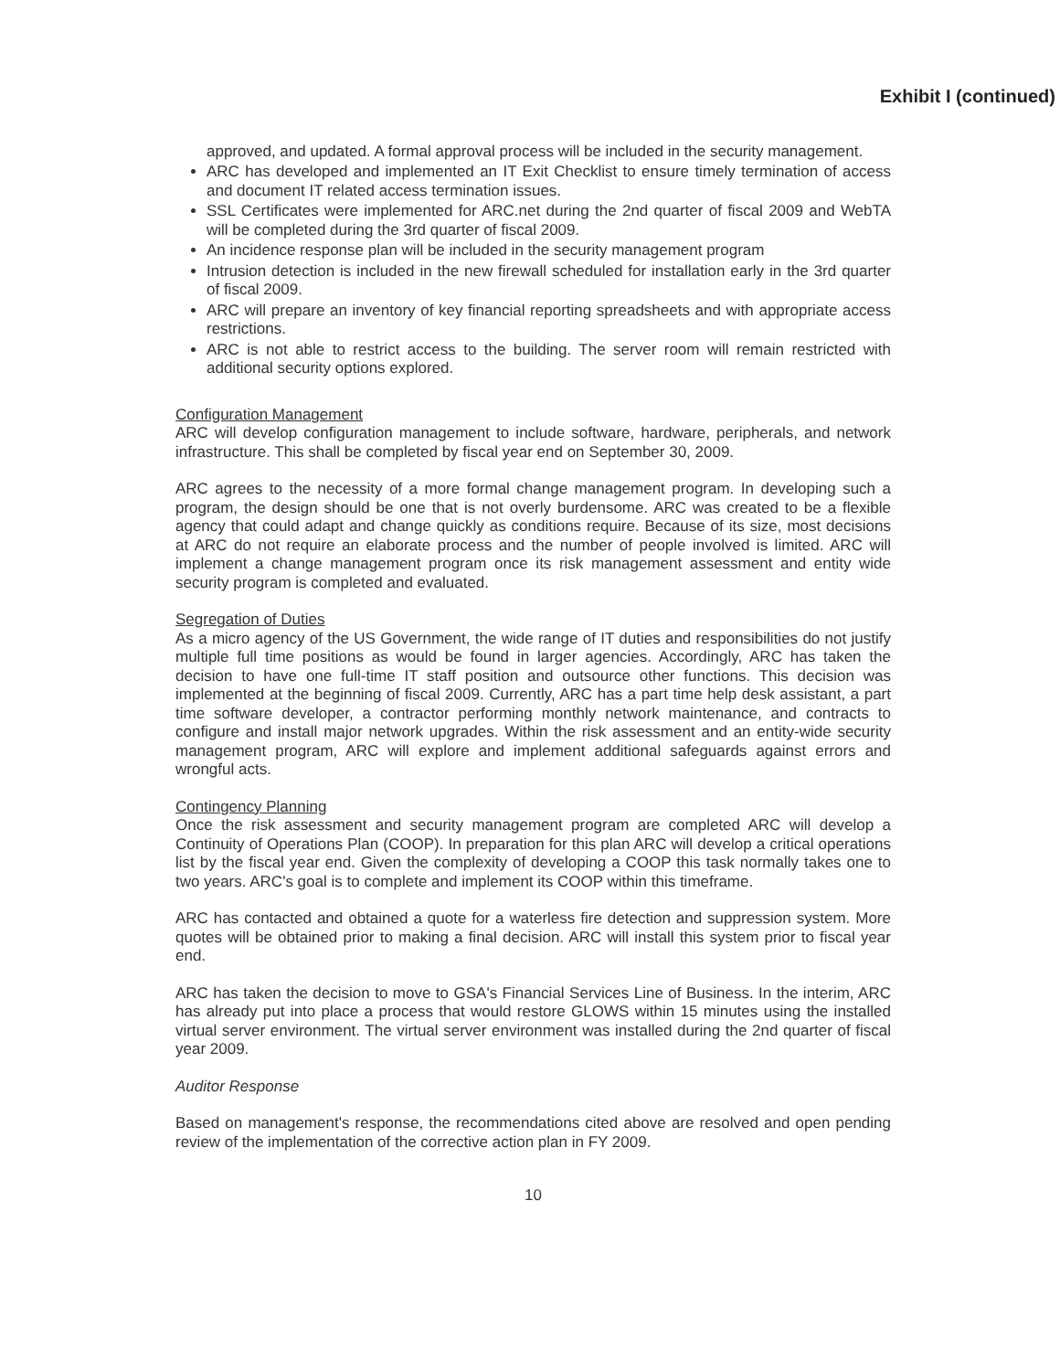Exhibit I (continued)
approved, and updated. A formal approval process will be included in the security management.
ARC has developed and implemented an IT Exit Checklist to ensure timely termination of access and document IT related access termination issues.
SSL Certificates were implemented for ARC.net during the 2nd quarter of fiscal 2009 and WebTA will be completed during the 3rd quarter of fiscal 2009.
An incidence response plan will be included in the security management program
Intrusion detection is included in the new firewall scheduled for installation early in the 3rd quarter of fiscal 2009.
ARC will prepare an inventory of key financial reporting spreadsheets and with appropriate access restrictions.
ARC is not able to restrict access to the building. The server room will remain restricted with additional security options explored.
Configuration Management
ARC will develop configuration management to include software, hardware, peripherals, and network infrastructure. This shall be completed by fiscal year end on September 30, 2009.
ARC agrees to the necessity of a more formal change management program. In developing such a program, the design should be one that is not overly burdensome. ARC was created to be a flexible agency that could adapt and change quickly as conditions require. Because of its size, most decisions at ARC do not require an elaborate process and the number of people involved is limited. ARC will implement a change management program once its risk management assessment and entity wide security program is completed and evaluated.
Segregation of Duties
As a micro agency of the US Government, the wide range of IT duties and responsibilities do not justify multiple full time positions as would be found in larger agencies. Accordingly, ARC has taken the decision to have one full-time IT staff position and outsource other functions. This decision was implemented at the beginning of fiscal 2009. Currently, ARC has a part time help desk assistant, a part time software developer, a contractor performing monthly network maintenance, and contracts to configure and install major network upgrades. Within the risk assessment and an entity-wide security management program, ARC will explore and implement additional safeguards against errors and wrongful acts.
Contingency Planning
Once the risk assessment and security management program are completed ARC will develop a Continuity of Operations Plan (COOP). In preparation for this plan ARC will develop a critical operations list by the fiscal year end. Given the complexity of developing a COOP this task normally takes one to two years. ARC's goal is to complete and implement its COOP within this timeframe.
ARC has contacted and obtained a quote for a waterless fire detection and suppression system. More quotes will be obtained prior to making a final decision. ARC will install this system prior to fiscal year end.
ARC has taken the decision to move to GSA's Financial Services Line of Business. In the interim, ARC has already put into place a process that would restore GLOWS within 15 minutes using the installed virtual server environment. The virtual server environment was installed during the 2nd quarter of fiscal year 2009.
Auditor Response
Based on management's response, the recommendations cited above are resolved and open pending review of the implementation of the corrective action plan in FY 2009.
10